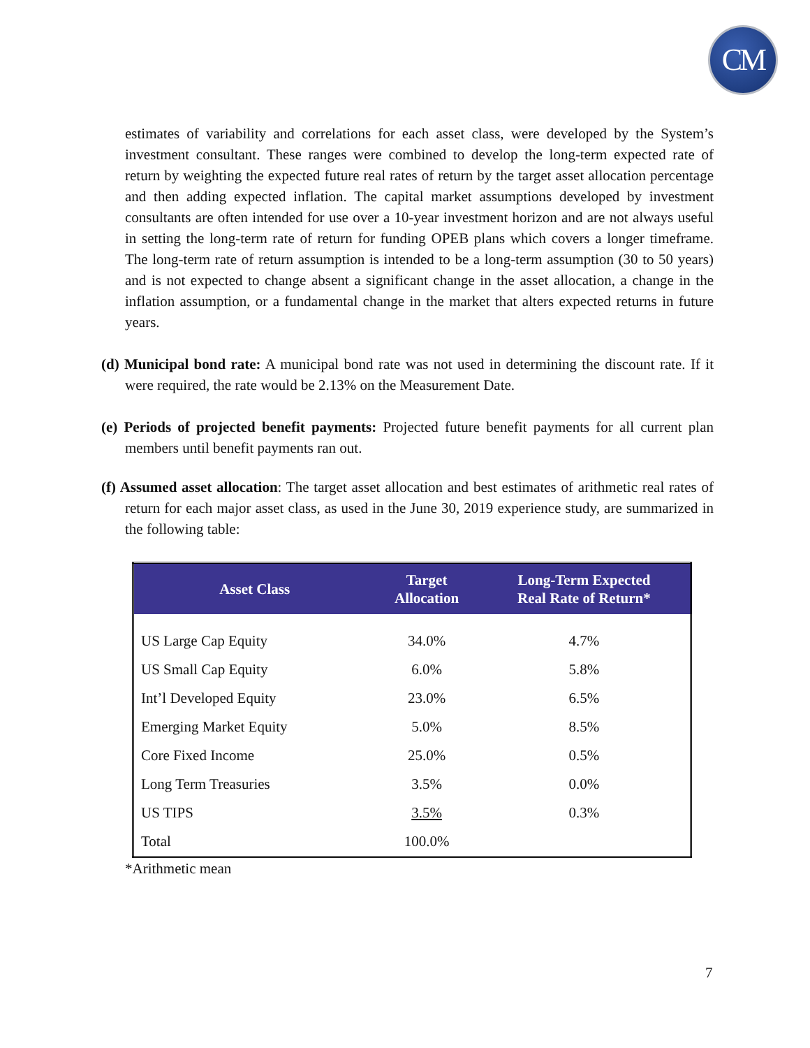CM
estimates of variability and correlations for each asset class, were developed by the System’s investment consultant. These ranges were combined to develop the long-term expected rate of return by weighting the expected future real rates of return by the target asset allocation percentage and then adding expected inflation. The capital market assumptions developed by investment consultants are often intended for use over a 10-year investment horizon and are not always useful in setting the long-term rate of return for funding OPEB plans which covers a longer timeframe. The long-term rate of return assumption is intended to be a long-term assumption (30 to 50 years) and is not expected to change absent a significant change in the asset allocation, a change in the inflation assumption, or a fundamental change in the market that alters expected returns in future years.
(d) Municipal bond rate: A municipal bond rate was not used in determining the discount rate. If it were required, the rate would be 2.13% on the Measurement Date.
(e) Periods of projected benefit payments: Projected future benefit payments for all current plan members until benefit payments ran out.
(f) Assumed asset allocation: The target asset allocation and best estimates of arithmetic real rates of return for each major asset class, as used in the June 30, 2019 experience study, are summarized in the following table:
| Asset Class | Target Allocation | Long-Term Expected Real Rate of Return* |
| --- | --- | --- |
| US Large Cap Equity | 34.0% | 4.7% |
| US Small Cap Equity | 6.0% | 5.8% |
| Int’l Developed Equity | 23.0% | 6.5% |
| Emerging Market Equity | 5.0% | 8.5% |
| Core Fixed Income | 25.0% | 0.5% |
| Long Term Treasuries | 3.5% | 0.0% |
| US TIPS | 3.5% | 0.3% |
| Total | 100.0% | |
*Arithmetic mean
7